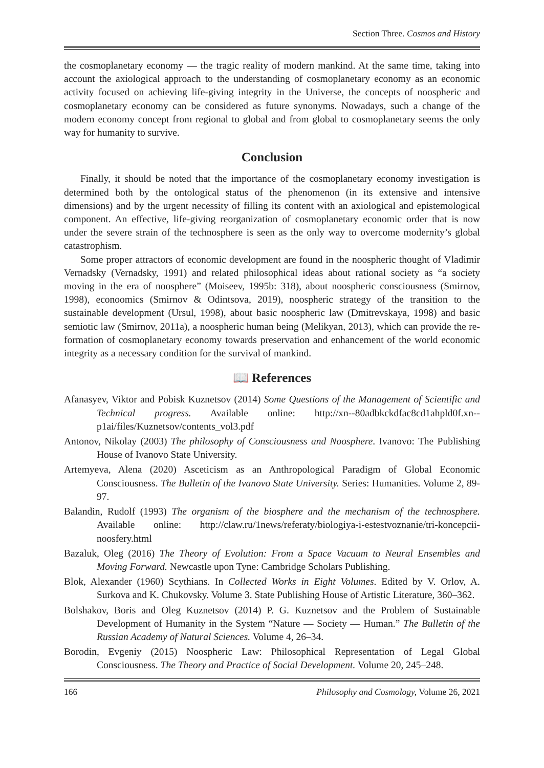Section Three. Cosmos and History
the cosmoplanetary economy — the tragic reality of modern mankind. At the same time, taking into account the axiological approach to the understanding of cosmoplanetary economy as an economic activity focused on achieving life-giving integrity in the Universe, the concepts of noospheric and cosmoplanetary economy can be considered as future synonyms. Nowadays, such a change of the modern economy concept from regional to global and from global to cosmoplanetary seems the only way for humanity to survive.
Conclusion
Finally, it should be noted that the importance of the cosmoplanetary economy investigation is determined both by the ontological status of the phenomenon (in its extensive and intensive dimensions) and by the urgent necessity of filling its content with an axiological and epistemological component. An effective, life-giving reorganization of cosmoplanetary economic order that is now under the severe strain of the technosphere is seen as the only way to overcome modernity’s global catastrophism.
Some proper attractors of economic development are found in the noospheric thought of Vladimir Vernadsky (Vernadsky, 1991) and related philosophical ideas about rational society as “a society moving in the era of noosphere” (Moiseev, 1995b: 318), about noospheric consciousness (Smirnov, 1998), econoomics (Smirnov & Odintsova, 2019), noospheric strategy of the transition to the sustainable development (Ursul, 1998), about basic noospheric law (Dmitrevskaya, 1998) and basic semiotic law (Smirnov, 2011a), a noospheric human being (Melikyan, 2013), which can provide the re-formation of cosmoplanetary economy towards preservation and enhancement of the world economic integrity as a necessary condition for the survival of mankind.
📖 References
Afanasyev, Viktor and Pobisk Kuznetsov (2014) Some Questions of the Management of Scientific and Technical progress. Available online: http://xn--80adbkckdfac8cd1ahpld0f.xn--p1ai/files/Kuznetsov/contents_vol3.pdf
Antonov, Nikolay (2003) The philosophy of Consciousness and Noosphere. Ivanovo: The Publishing House of Ivanovo State University.
Artemyeva, Alena (2020) Asceticism as an Anthropological Paradigm of Global Economic Consciousness. The Bulletin of the Ivanovo State University. Series: Humanities. Volume 2, 89-97.
Balandin, Rudolf (1993) The organism of the biosphere and the mechanism of the technosphere. Available online: http://claw.ru/1news/referaty/biologiya-i-estestvoznanie/tri-koncepcii-noosfery.html
Bazaluk, Oleg (2016) The Theory of Evolution: From a Space Vacuum to Neural Ensembles and Moving Forward. Newcastle upon Tyne: Cambridge Scholars Publishing.
Blok, Alexander (1960) Scythians. In Collected Works in Eight Volumes. Edited by V. Orlov, A. Surkova and K. Chukovsky. Volume 3. State Publishing House of Artistic Literature, 360–362.
Bolshakov, Boris and Oleg Kuznetsov (2014) P. G. Kuznetsov and the Problem of Sustainable Development of Humanity in the System “Nature — Society — Human.” The Bulletin of the Russian Academy of Natural Sciences. Volume 4, 26–34.
Borodin, Evgeniy (2015) Noospheric Law: Philosophical Representation of Legal Global Consciousness. The Theory and Practice of Social Development. Volume 20, 245–248.
166 Philosophy and Cosmology, Volume 26, 2021